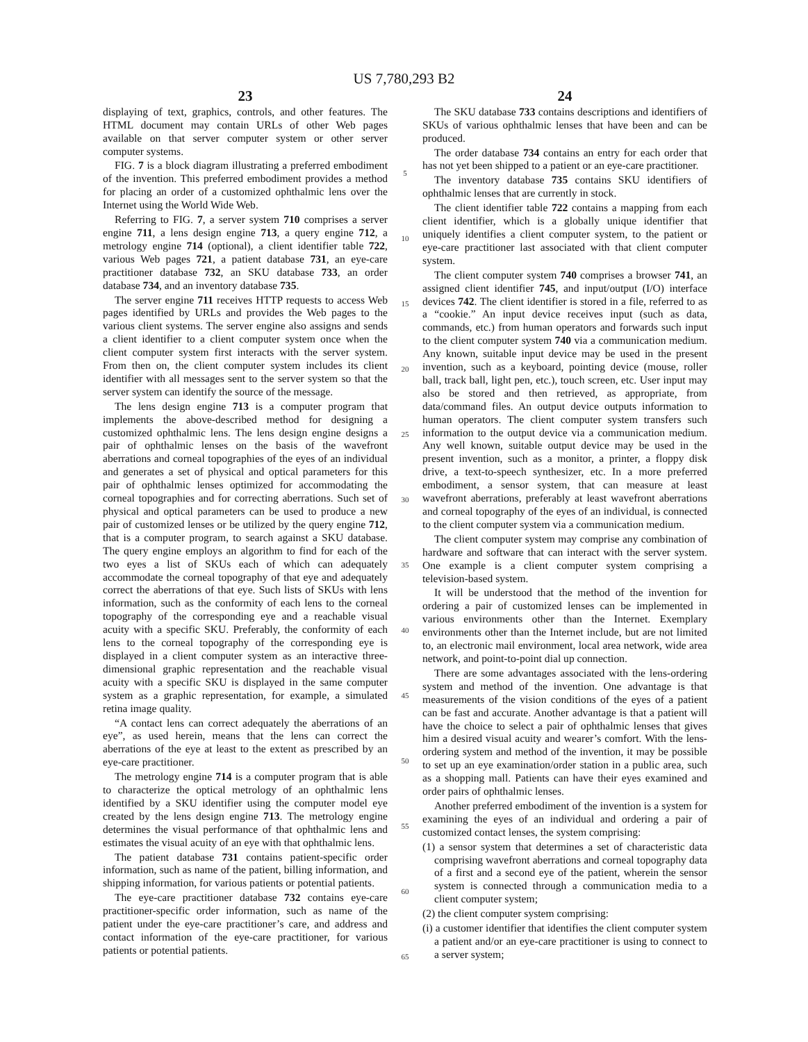US 7,780,293 B2
23 24
displaying of text, graphics, controls, and other features. The HTML document may contain URLs of other Web pages available on that server computer system or other server computer systems.
FIG. 7 is a block diagram illustrating a preferred embodiment of the invention. This preferred embodiment provides a method for placing an order of a customized ophthalmic lens over the Internet using the World Wide Web.
Referring to FIG. 7, a server system 710 comprises a server engine 711, a lens design engine 713, a query engine 712, a metrology engine 714 (optional), a client identifier table 722, various Web pages 721, a patient database 731, an eye-care practitioner database 732, an SKU database 733, an order database 734, and an inventory database 735.
The server engine 711 receives HTTP requests to access Web pages identified by URLs and provides the Web pages to the various client systems. The server engine also assigns and sends a client identifier to a client computer system once when the client computer system first interacts with the server system. From then on, the client computer system includes its client identifier with all messages sent to the server system so that the server system can identify the source of the message.
The lens design engine 713 is a computer program that implements the above-described method for designing a customized ophthalmic lens. The lens design engine designs a pair of ophthalmic lenses on the basis of the wavefront aberrations and corneal topographies of the eyes of an individual and generates a set of physical and optical parameters for this pair of ophthalmic lenses optimized for accommodating the corneal topographies and for correcting aberrations. Such set of physical and optical parameters can be used to produce a new pair of customized lenses or be utilized by the query engine 712, that is a computer program, to search against a SKU database. The query engine employs an algorithm to find for each of the two eyes a list of SKUs each of which can adequately accommodate the corneal topography of that eye and adequately correct the aberrations of that eye. Such lists of SKUs with lens information, such as the conformity of each lens to the corneal topography of the corresponding eye and a reachable visual acuity with a specific SKU. Preferably, the conformity of each lens to the corneal topography of the corresponding eye is displayed in a client computer system as an interactive three-dimensional graphic representation and the reachable visual acuity with a specific SKU is displayed in the same computer system as a graphic representation, for example, a simulated retina image quality.
“A contact lens can correct adequately the aberrations of an eye”, as used herein, means that the lens can correct the aberrations of the eye at least to the extent as prescribed by an eye-care practitioner.
The metrology engine 714 is a computer program that is able to characterize the optical metrology of an ophthalmic lens identified by a SKU identifier using the computer model eye created by the lens design engine 713. The metrology engine determines the visual performance of that ophthalmic lens and estimates the visual acuity of an eye with that ophthalmic lens.
The patient database 731 contains patient-specific order information, such as name of the patient, billing information, and shipping information, for various patients or potential patients.
The eye-care practitioner database 732 contains eye-care practitioner-specific order information, such as name of the patient under the eye-care practitioner’s care, and address and contact information of the eye-care practitioner, for various patients or potential patients.
5
10
15
20
25
30
35
40
45
50
55
60
65
The SKU database 733 contains descriptions and identifiers of SKUs of various ophthalmic lenses that have been and can be produced.
The order database 734 contains an entry for each order that has not yet been shipped to a patient or an eye-care practitioner.
The inventory database 735 contains SKU identifiers of ophthalmic lenses that are currently in stock.
The client identifier table 722 contains a mapping from each client identifier, which is a globally unique identifier that uniquely identifies a client computer system, to the patient or eye-care practitioner last associated with that client computer system.
The client computer system 740 comprises a browser 741, an assigned client identifier 745, and input/output (I/O) interface devices 742. The client identifier is stored in a file, referred to as a “cookie.” An input device receives input (such as data, commands, etc.) from human operators and forwards such input to the client computer system 740 via a communication medium. Any known, suitable input device may be used in the present invention, such as a keyboard, pointing device (mouse, roller ball, track ball, light pen, etc.), touch screen, etc. User input may also be stored and then retrieved, as appropriate, from data/command files. An output device outputs information to human operators. The client computer system transfers such information to the output device via a communication medium. Any well known, suitable output device may be used in the present invention, such as a monitor, a printer, a floppy disk drive, a text-to-speech synthesizer, etc. In a more preferred embodiment, a sensor system, that can measure at least wavefront aberrations, preferably at least wavefront aberrations and corneal topography of the eyes of an individual, is connected to the client computer system via a communication medium.
The client computer system may comprise any combination of hardware and software that can interact with the server system. One example is a client computer system comprising a television-based system.
It will be understood that the method of the invention for ordering a pair of customized lenses can be implemented in various environments other than the Internet. Exemplary environments other than the Internet include, but are not limited to, an electronic mail environment, local area network, wide area network, and point-to-point dial up connection.
There are some advantages associated with the lens-ordering system and method of the invention. One advantage is that measurements of the vision conditions of the eyes of a patient can be fast and accurate. Another advantage is that a patient will have the choice to select a pair of ophthalmic lenses that gives him a desired visual acuity and wearer’s comfort. With the lens-ordering system and method of the invention, it may be possible to set up an eye examination/order station in a public area, such as a shopping mall. Patients can have their eyes examined and order pairs of ophthalmic lenses.
Another preferred embodiment of the invention is a system for examining the eyes of an individual and ordering a pair of customized contact lenses, the system comprising:
(1) a sensor system that determines a set of characteristic data comprising wavefront aberrations and corneal topography data of a first and a second eye of the patient, wherein the sensor system is connected through a communication media to a client computer system;
(2) the client computer system comprising:
(i) a customer identifier that identifies the client computer system a patient and/or an eye-care practitioner is using to connect to a server system;